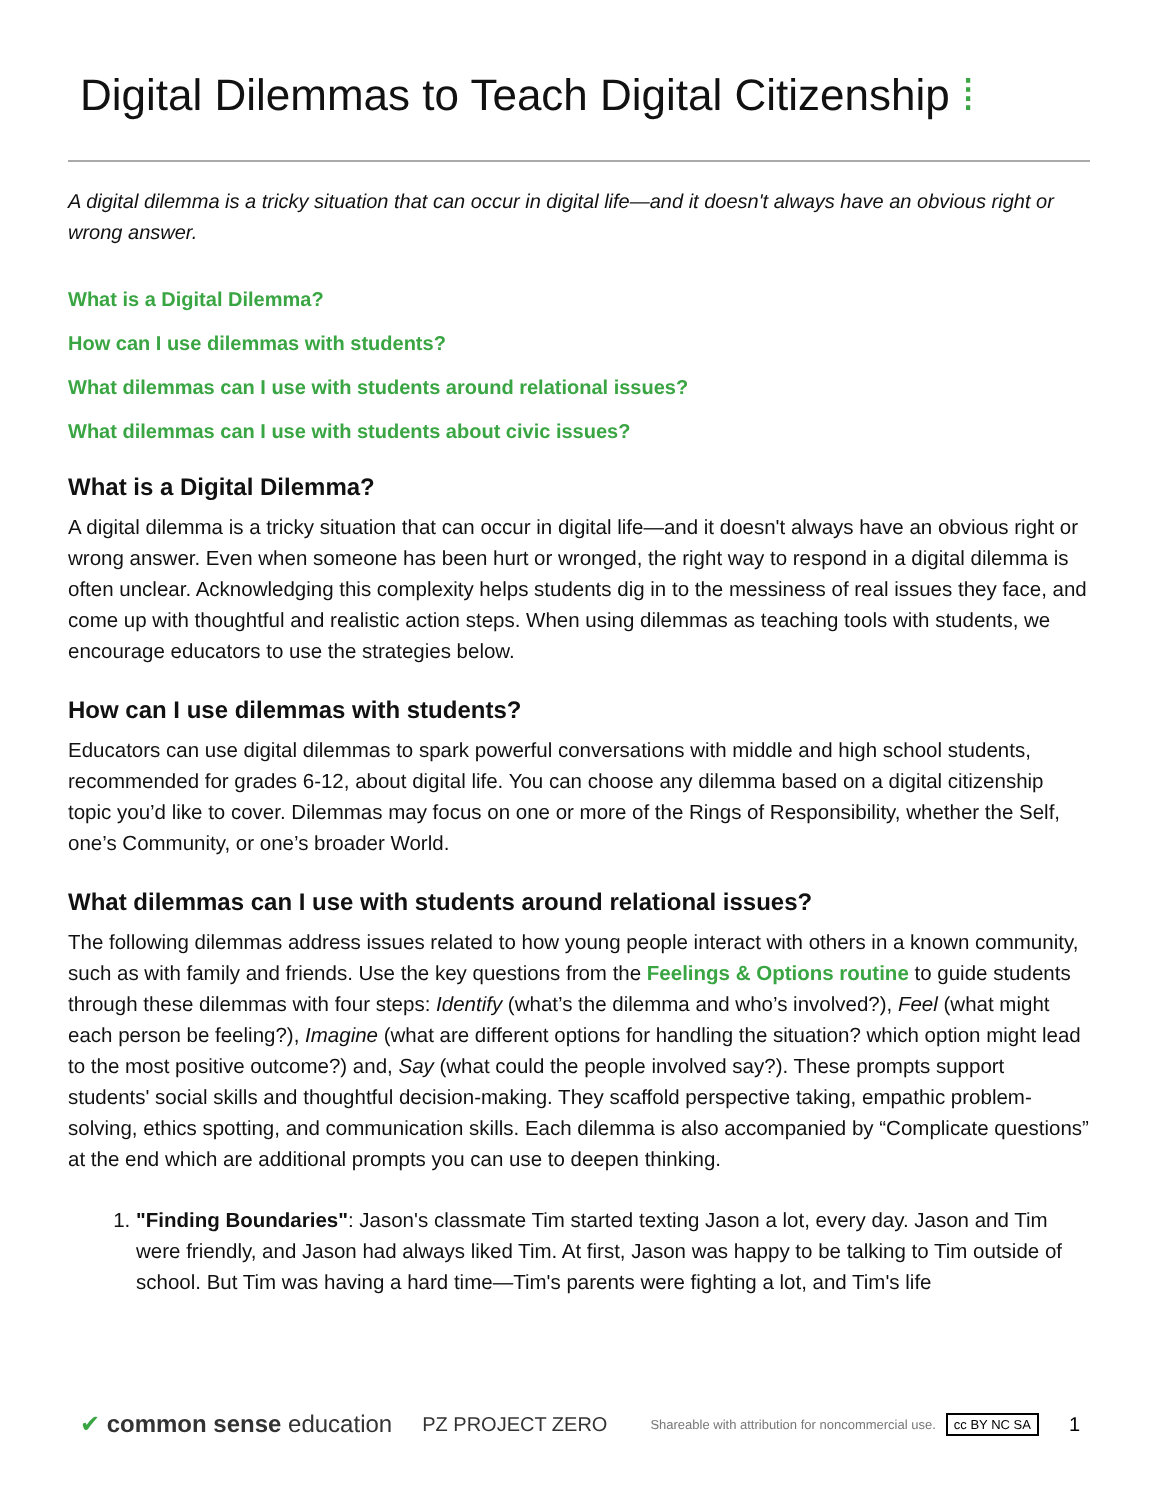Digital Dilemmas to Teach Digital Citizenship ⁞
A digital dilemma is a tricky situation that can occur in digital life—and it doesn't always have an obvious right or wrong answer.
What is a Digital Dilemma?
How can I use dilemmas with students?
What dilemmas can I use with students around relational issues?
What dilemmas can I use with students about civic issues?
What is a Digital Dilemma?
A digital dilemma is a tricky situation that can occur in digital life—and it doesn't always have an obvious right or wrong answer. Even when someone has been hurt or wronged, the right way to respond in a digital dilemma is often unclear. Acknowledging this complexity helps students dig in to the messiness of real issues they face, and come up with thoughtful and realistic action steps. When using dilemmas as teaching tools with students, we encourage educators to use the strategies below.
How can I use dilemmas with students?
Educators can use digital dilemmas to spark powerful conversations with middle and high school students, recommended for grades 6-12, about digital life. You can choose any dilemma based on a digital citizenship topic you’d like to cover. Dilemmas may focus on one or more of the Rings of Responsibility, whether the Self, one’s Community, or one’s broader World.
What dilemmas can I use with students around relational issues?
The following dilemmas address issues related to how young people interact with others in a known community, such as with family and friends. Use the key questions from the Feelings & Options routine to guide students through these dilemmas with four steps: Identify (what’s the dilemma and who’s involved?), Feel (what might each person be feeling?), Imagine (what are different options for handling the situation? which option might lead to the most positive outcome?) and, Say (what could the people involved say?). These prompts support students' social skills and thoughtful decision-making. They scaffold perspective taking, empathic problem-solving, ethics spotting, and communication skills. Each dilemma is also accompanied by “Complicate questions” at the end which are additional prompts you can use to deepen thinking.
1. "Finding Boundaries": Jason's classmate Tim started texting Jason a lot, every day. Jason and Tim were friendly, and Jason had always liked Tim. At first, Jason was happy to be talking to Tim outside of school. But Tim was having a hard time—Tim's parents were fighting a lot, and Tim's life
✔ common sense education PZ PROJECT ZERO Shareable with attribution for noncommercial use. cc BY NC SA 1